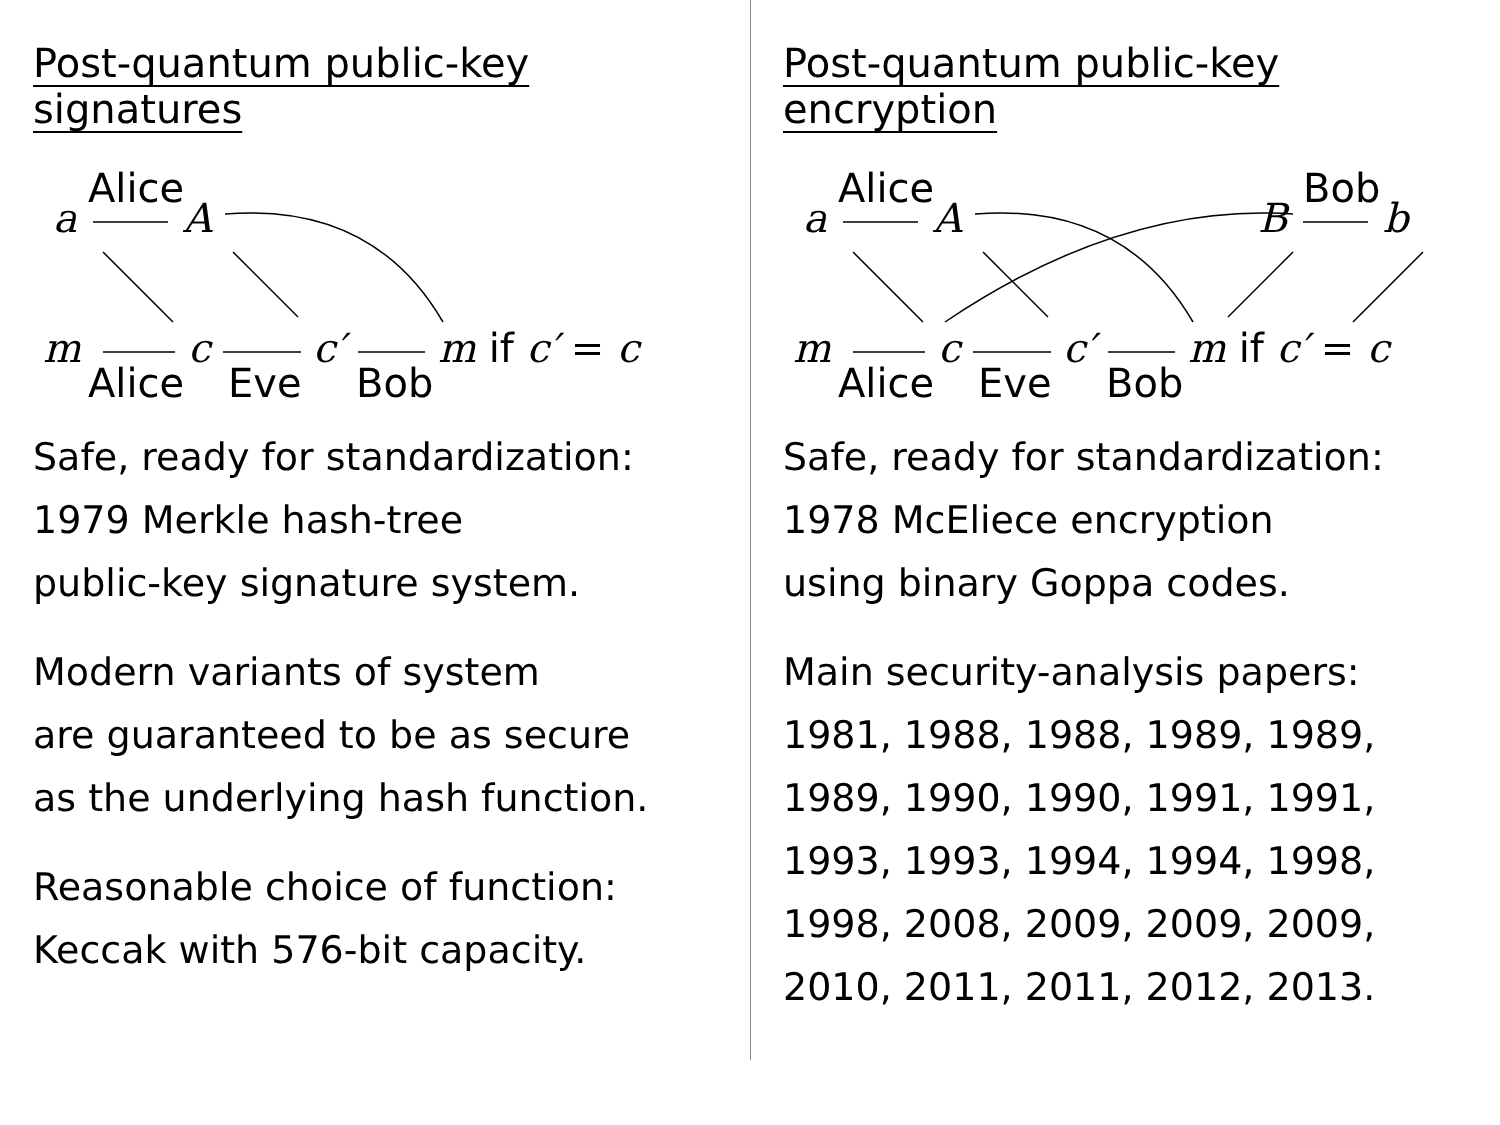Post-quantum public-key signatures
a
Alice
A
m
c
c′
m if c′ = c
Alice
Eve
Bob
Safe, ready for standardization:
1979 Merkle hash-tree
public-key signature system.
Modern variants of system
are guaranteed to be as secure
as the underlying hash function.
Reasonable choice of function:
Keccak with 576-bit capacity.
Post-quantum public-key encryption
a
Alice
A
B
Bob
b
m
c
c′
m if c′ = c
Alice
Eve
Bob
Safe, ready for standardization:
1978 McEliece encryption
using binary Goppa codes.
Main security-analysis papers:
1981, 1988, 1988, 1989, 1989,
1989, 1990, 1990, 1991, 1991,
1993, 1993, 1994, 1994, 1998,
1998, 2008, 2009, 2009, 2009,
2010, 2011, 2011, 2012, 2013.